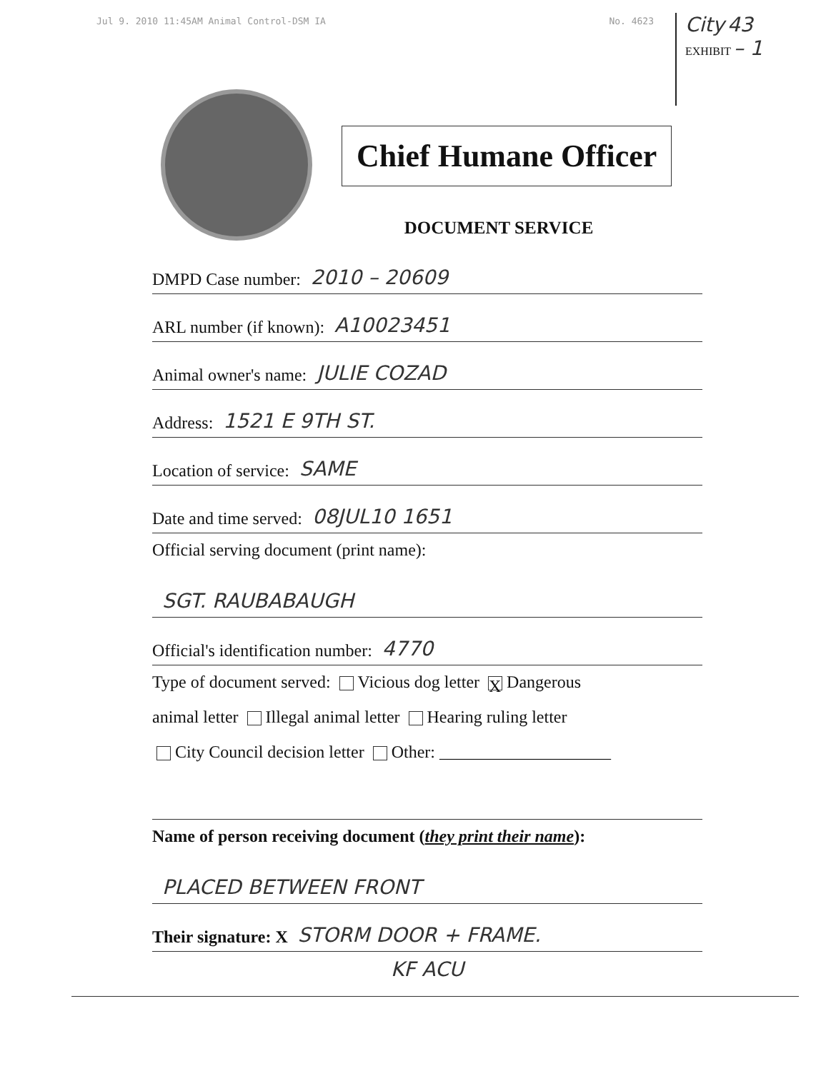Jul 9. 2010 11:45AM Animal Control-DSM IA No. 4623
City 43
EXHIBIT – 1
Chief Humane Officer
DOCUMENT SERVICE
DMPD Case number: 2010 – 20609
ARL number (if known): A10023451
Animal owner's name: JULIE COZAD
Address: 1521 E 9TH ST.
Location of service: SAME
Date and time served: 08JUL10 1651
Official serving document (print name):
SGT. RAUBABAUGH
Official's identification number: 4770
Type of document served: Vicious dog letter X Dangerous
animal letter Illegal animal letter Hearing ruling letter
City Council decision letter Other: ____________________
Name of person receiving document (they print their name):
PLACED BETWEEN FRONT
Their signature: X STORM DOOR + FRAME.
KF ACU